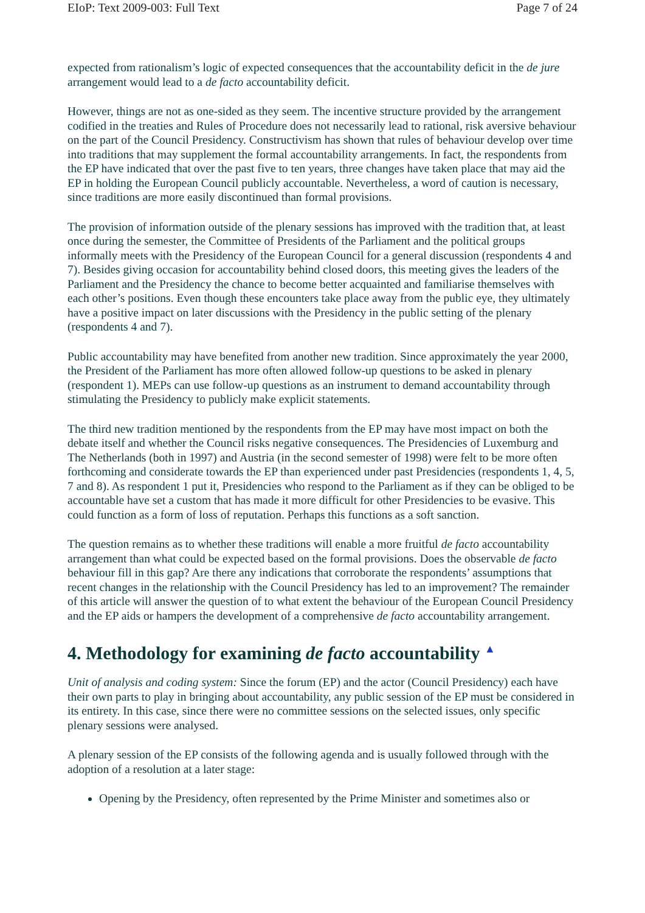EIoP: Text 2009-003: Full Text Page 7 of 24
expected from rationalism’s logic of expected consequences that the accountability deficit in the de jure arrangement would lead to a de facto accountability deficit.
However, things are not as one-sided as they seem. The incentive structure provided by the arrangement codified in the treaties and Rules of Procedure does not necessarily lead to rational, risk aversive behaviour on the part of the Council Presidency. Constructivism has shown that rules of behaviour develop over time into traditions that may supplement the formal accountability arrangements. In fact, the respondents from the EP have indicated that over the past five to ten years, three changes have taken place that may aid the EP in holding the European Council publicly accountable. Nevertheless, a word of caution is necessary, since traditions are more easily discontinued than formal provisions.
The provision of information outside of the plenary sessions has improved with the tradition that, at least once during the semester, the Committee of Presidents of the Parliament and the political groups informally meets with the Presidency of the European Council for a general discussion (respondents 4 and 7). Besides giving occasion for accountability behind closed doors, this meeting gives the leaders of the Parliament and the Presidency the chance to become better acquainted and familiarise themselves with each other’s positions. Even though these encounters take place away from the public eye, they ultimately have a positive impact on later discussions with the Presidency in the public setting of the plenary (respondents 4 and 7).
Public accountability may have benefited from another new tradition. Since approximately the year 2000, the President of the Parliament has more often allowed follow-up questions to be asked in plenary (respondent 1). MEPs can use follow-up questions as an instrument to demand accountability through stimulating the Presidency to publicly make explicit statements.
The third new tradition mentioned by the respondents from the EP may have most impact on both the debate itself and whether the Council risks negative consequences. The Presidencies of Luxemburg and The Netherlands (both in 1997) and Austria (in the second semester of 1998) were felt to be more often forthcoming and considerate towards the EP than experienced under past Presidencies (respondents 1, 4, 5, 7 and 8). As respondent 1 put it, Presidencies who respond to the Parliament as if they can be obliged to be accountable have set a custom that has made it more difficult for other Presidencies to be evasive. This could function as a form of loss of reputation. Perhaps this functions as a soft sanction.
The question remains as to whether these traditions will enable a more fruitful de facto accountability arrangement than what could be expected based on the formal provisions. Does the observable de facto behaviour fill in this gap? Are there any indications that corroborate the respondents’ assumptions that recent changes in the relationship with the Council Presidency has led to an improvement? The remainder of this article will answer the question of to what extent the behaviour of the European Council Presidency and the EP aids or hampers the development of a comprehensive de facto accountability arrangement.
4. Methodology for examining de facto accountability ▲
Unit of analysis and coding system: Since the forum (EP) and the actor (Council Presidency) each have their own parts to play in bringing about accountability, any public session of the EP must be considered in its entirety. In this case, since there were no committee sessions on the selected issues, only specific plenary sessions were analysed.
A plenary session of the EP consists of the following agenda and is usually followed through with the adoption of a resolution at a later stage:
Opening by the Presidency, often represented by the Prime Minister and sometimes also or